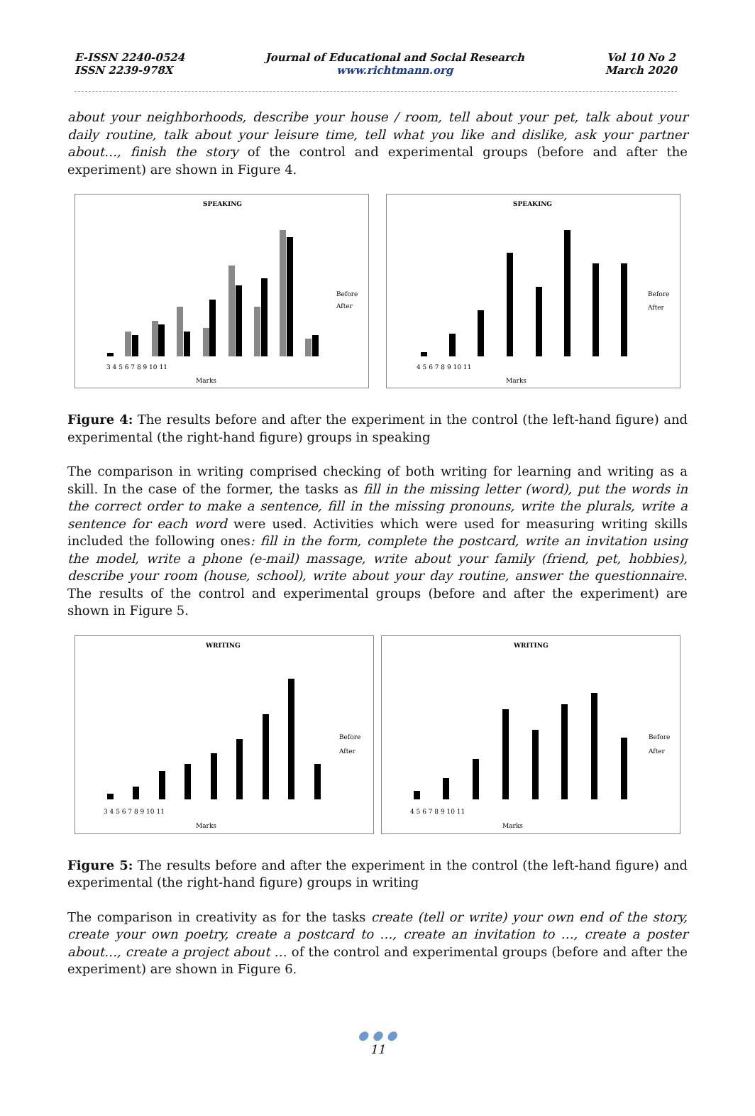E-ISSN 2240-0524
ISSN 2239-978X
Journal of Educational and Social Research
www.richtmann.org
Vol 10 No 2
March 2020
about your neighborhoods, describe your house / room, tell about your pet, talk about your daily routine, talk about your leisure time, tell what you like and dislike, ask your partner about…, finish the story of the control and experimental groups (before and after the experiment) are shown in Figure 4.
SPEAKING
Before
After
Marks
3 4 5 6 7 8 9 10 11
SPEAKING
Before
After
Marks
4 5 6 7 8 9 10 11
Figure 4: The results before and after the experiment in the control (the left-hand figure) and experimental (the right-hand figure) groups in speaking
The comparison in writing comprised checking of both writing for learning and writing as a skill. In the case of the former, the tasks as fill in the missing letter (word), put the words in the correct order to make a sentence, fill in the missing pronouns, write the plurals, write a sentence for each word were used. Activities which were used for measuring writing skills included the following ones: fill in the form, complete the postcard, write an invitation using the model, write a phone (e-mail) massage, write about your family (friend, pet, hobbies), describe your room (house, school), write about your day routine, answer the questionnaire. The results of the control and experimental groups (before and after the experiment) are shown in Figure 5.
WRITING
Before
After
Marks
3 4 5 6 7 8 9 10 11
WRITING
Before
After
Marks
4 5 6 7 8 9 10 11
Figure 5: The results before and after the experiment in the control (the left-hand figure) and experimental (the right-hand figure) groups in writing
The comparison in creativity as for the tasks create (tell or write) your own end of the story, create your own poetry, create a postcard to …, create an invitation to …, create a poster about…, create a project about … of the control and experimental groups (before and after the experiment) are shown in Figure 6.
● ● ●
11